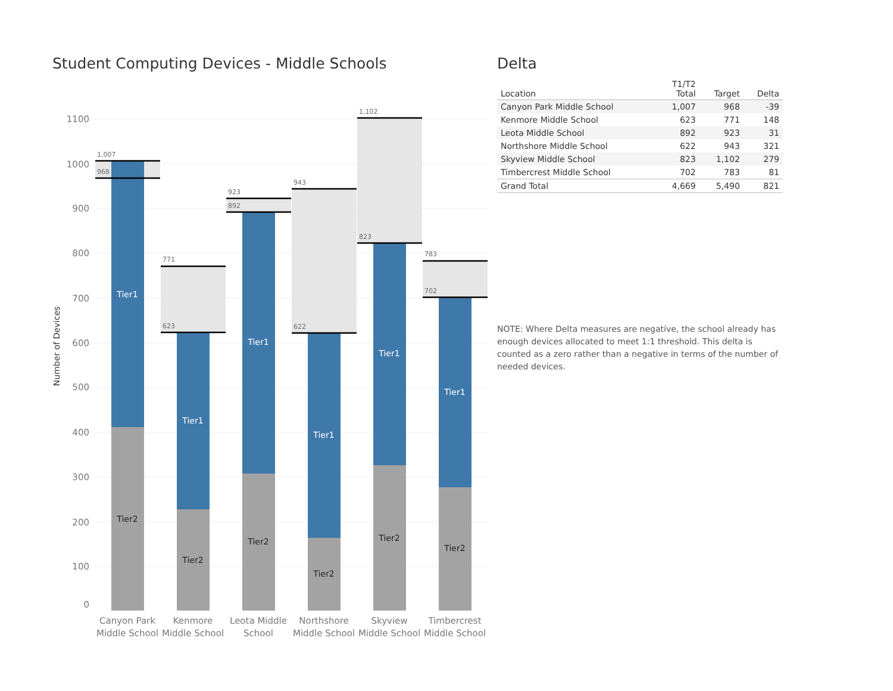Student Computing Devices - Middle Schools
1100
1000
900
800
700
600
500
400
300
200
100
0
Number of Devices
1,007
968
771
623
923
892
943
622
1,102
823
783
702
Tier1
Tier1
Tier1
Tier1
Tier1
Tier1
Tier2
Tier2
Tier2
Tier2
Tier2
Tier2
Canyon Park
Middle School
Kenmore
Middle School
Leota Middle
School
Northshore
Middle School
Skyview
Middle School
Timbercrest
Middle School
Delta
| Location | T1/T2 Total | Target | Delta |
| --- | --- | --- | --- |
| Canyon Park Middle School | 1,007 | 968 | -39 |
| Kenmore Middle School | 623 | 771 | 148 |
| Leota Middle School | 892 | 923 | 31 |
| Northshore Middle School | 622 | 943 | 321 |
| Skyview Middle School | 823 | 1,102 | 279 |
| Timbercrest Middle School | 702 | 783 | 81 |
| Grand Total | 4,669 | 5,490 | 821 |
NOTE: Where Delta measures are negative, the school already has enough devices allocated to meet 1:1 threshold. This delta is counted as a zero rather than a negative in terms of the number of needed devices.